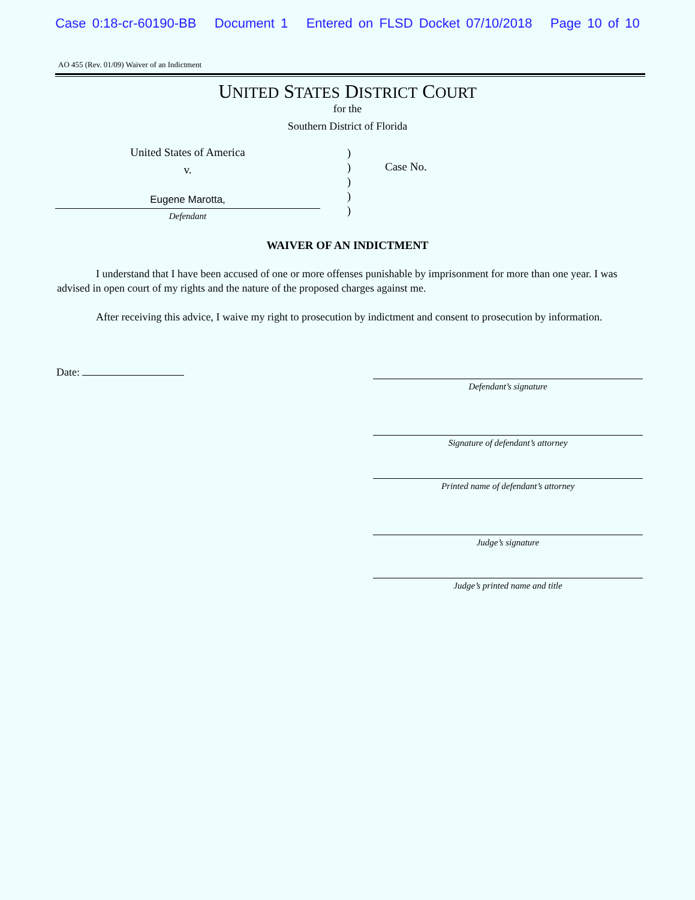Case 0:18-cr-60190-BB Document 1 Entered on FLSD Docket 07/10/2018 Page 10 of 10
AO 455 (Rev. 01/09) Waiver of an Indictment
UNITED STATES DISTRICT COURT
for the
Southern District of Florida
United States of America
v.
Eugene Marotta,
Defendant
)
)
)
)
)
Case No.
WAIVER OF AN INDICTMENT
I understand that I have been accused of one or more offenses punishable by imprisonment for more than one year. I was advised in open court of my rights and the nature of the proposed charges against me.
After receiving this advice, I waive my right to prosecution by indictment and consent to prosecution by information.
Date:
Defendant’s signature
Signature of defendant’s attorney
Printed name of defendant’s attorney
Judge’s signature
Judge’s printed name and title